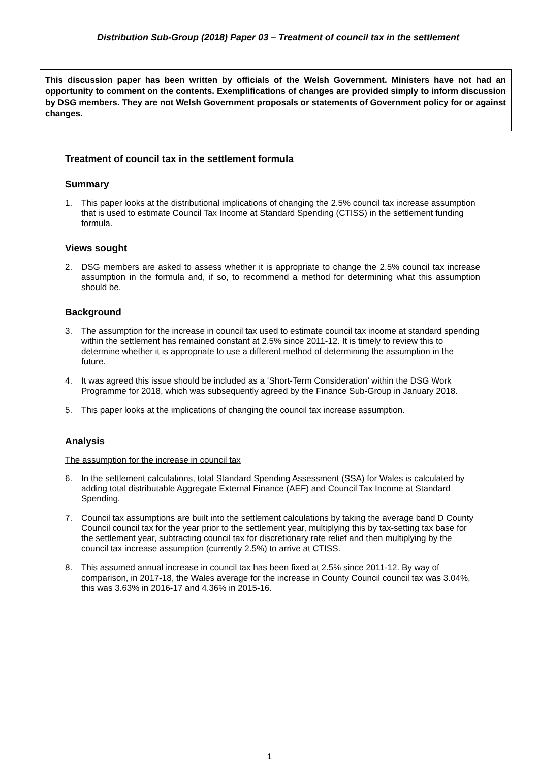Distribution Sub-Group (2018) Paper 03 – Treatment of council tax in the settlement
This discussion paper has been written by officials of the Welsh Government. Ministers have not had an opportunity to comment on the contents. Exemplifications of changes are provided simply to inform discussion by DSG members. They are not Welsh Government proposals or statements of Government policy for or against changes.
Treatment of council tax in the settlement formula
Summary
1. This paper looks at the distributional implications of changing the 2.5% council tax increase assumption that is used to estimate Council Tax Income at Standard Spending (CTISS) in the settlement funding formula.
Views sought
2. DSG members are asked to assess whether it is appropriate to change the 2.5% council tax increase assumption in the formula and, if so, to recommend a method for determining what this assumption should be.
Background
3. The assumption for the increase in council tax used to estimate council tax income at standard spending within the settlement has remained constant at 2.5% since 2011-12. It is timely to review this to determine whether it is appropriate to use a different method of determining the assumption in the future.
4. It was agreed this issue should be included as a ‘Short-Term Consideration’ within the DSG Work Programme for 2018, which was subsequently agreed by the Finance Sub-Group in January 2018.
5. This paper looks at the implications of changing the council tax increase assumption.
Analysis
The assumption for the increase in council tax
6. In the settlement calculations, total Standard Spending Assessment (SSA) for Wales is calculated by adding total distributable Aggregate External Finance (AEF) and Council Tax Income at Standard Spending.
7. Council tax assumptions are built into the settlement calculations by taking the average band D County Council council tax for the year prior to the settlement year, multiplying this by tax-setting tax base for the settlement year, subtracting council tax for discretionary rate relief and then multiplying by the council tax increase assumption (currently 2.5%) to arrive at CTISS.
8. This assumed annual increase in council tax has been fixed at 2.5% since 2011-12. By way of comparison, in 2017-18, the Wales average for the increase in County Council council tax was 3.04%, this was 3.63% in 2016-17 and 4.36% in 2015-16.
1